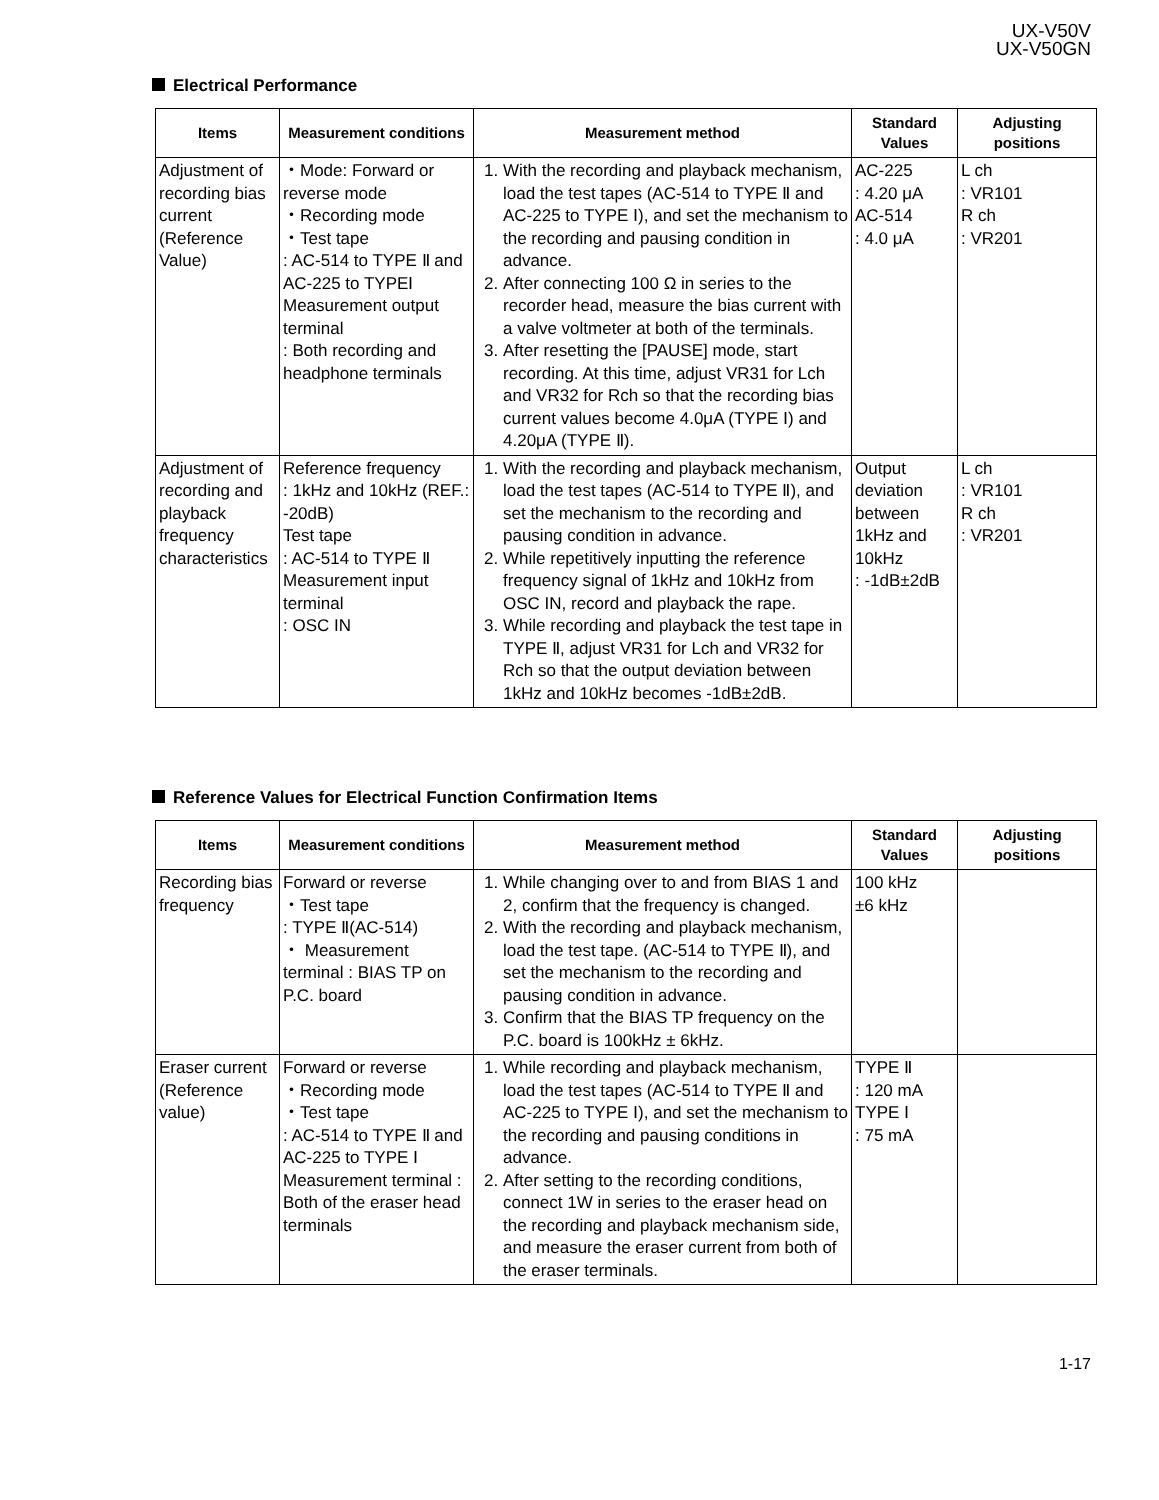UX-V50V
UX-V50GN
Electrical Performance
| Items | Measurement conditions | Measurement method | Standard Values | Adjusting positions |
| --- | --- | --- | --- | --- |
| Adjustment of recording bias current (Reference Value) | ・Mode: Forward or reverse mode ・Recording mode ・Test tape : AC-514 to TYPE Ⅱ and AC-225 to TYPEⅠ Measurement output terminal : Both recording and headphone terminals | 1. With the recording and playback mechanism, load the test tapes (AC-514 to TYPE Ⅱ and AC-225 to TYPE Ⅰ), and set the mechanism to the recording and pausing condition in advance. 2. After connecting 100 Ω in series to the recorder head, measure the bias current with a valve voltmeter at both of the terminals. 3. After resetting the [PAUSE] mode, start recording. At this time, adjust VR31 for Lch and VR32 for Rch so that the recording bias current values become 4.0μA (TYPE Ⅰ) and 4.20μA (TYPE Ⅱ). | AC-225 : 4.20 μA AC-514 : 4.0 μA | L ch : VR101 R ch : VR201 |
| Adjustment of recording and playback frequency characteristics | Reference frequency : 1kHz and 10kHz (REF.: -20dB) Test tape : AC-514 to TYPE Ⅱ Measurement input terminal : OSC IN | 1. With the recording and playback mechanism, load the test tapes (AC-514 to TYPE Ⅱ), and set the mechanism to the recording and pausing condition in advance. 2. While repetitively inputting the reference frequency signal of 1kHz and 10kHz from OSC IN, record and playback the rape. 3. While recording and playback the test tape in TYPE Ⅱ, adjust VR31 for Lch and VR32 for Rch so that the output deviation between 1kHz and 10kHz becomes -1dB±2dB. | Output deviation between 1kHz and 10kHz : -1dB±2dB | L ch : VR101 R ch : VR201 |
Reference Values for Electrical Function Confirmation Items
| Items | Measurement conditions | Measurement method | Standard Values | Adjusting positions |
| --- | --- | --- | --- | --- |
| Recording bias frequency | Forward or reverse ・Test tape : TYPE Ⅱ(AC-514) ・ Measurement terminal : BIAS TP on P.C. board | 1. While changing over to and from BIAS 1 and 2, confirm that the frequency is changed. 2. With the recording and playback mechanism, load the test tape. (AC-514 to TYPE Ⅱ), and set the mechanism to the recording and pausing condition in advance. 3. Confirm that the BIAS TP frequency on the P.C. board is 100kHz ± 6kHz. | 100 kHz ±6 kHz | |
| Eraser current (Reference value) | Forward or reverse ・Recording mode ・Test tape : AC-514 to TYPE Ⅱ and AC-225 to TYPE Ⅰ Measurement terminal : Both of the eraser head terminals | 1. While recording and playback mechanism, load the test tapes (AC-514 to TYPE Ⅱ and AC-225 to TYPE Ⅰ), and set the mechanism to the recording and pausing conditions in advance. 2. After setting to the recording conditions, connect 1W in series to the eraser head on the recording and playback mechanism side, and measure the eraser current from both of the eraser terminals. | TYPE Ⅱ : 120 mA TYPE Ⅰ : 75 mA | |
1-17